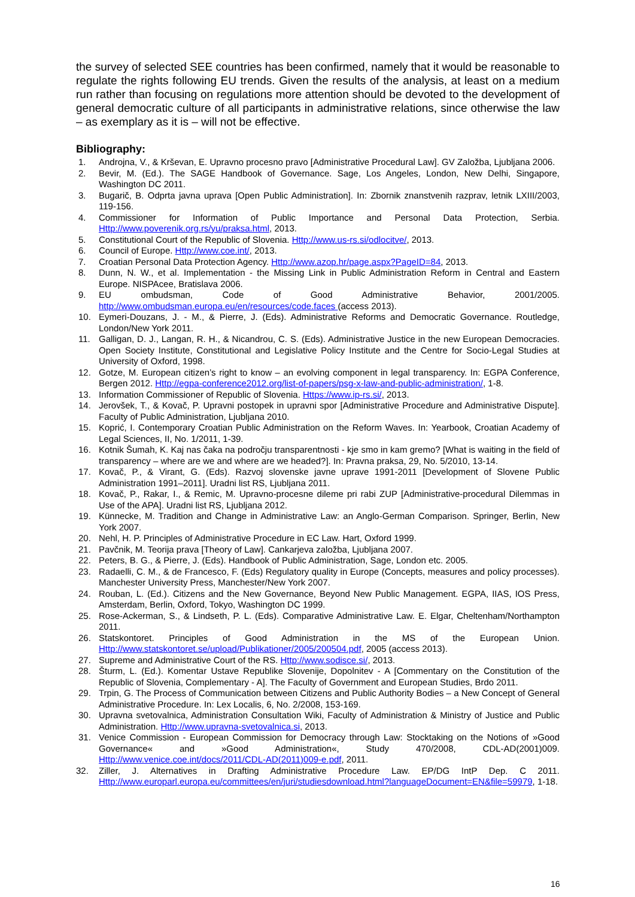the survey of selected SEE countries has been confirmed, namely that it would be reasonable to regulate the rights following EU trends. Given the results of the analysis, at least on a medium run rather than focusing on regulations more attention should be devoted to the development of general democratic culture of all participants in administrative relations, since otherwise the law – as exemplary as it is – will not be effective.
Bibliography:
1. Androjna, V., & Krševan, E. Upravno procesno pravo [Administrative Procedural Law]. GV Založba, Ljubljana 2006.
2. Bevir, M. (Ed.). The SAGE Handbook of Governance. Sage, Los Angeles, London, New Delhi, Singapore, Washington DC 2011.
3. Bugarič, B. Odprta javna uprava [Open Public Administration]. In: Zbornik znanstvenih razprav, letnik LXIII/2003, 119-156.
4. Commissioner for Information of Public Importance and Personal Data Protection, Serbia. Http://www.poverenik.org.rs/yu/praksa.html, 2013.
5. Constitutional Court of the Republic of Slovenia. Http://www.us-rs.si/odlocitve/, 2013.
6. Council of Europe. Http://www.coe.int/, 2013.
7. Croatian Personal Data Protection Agency. Http://www.azop.hr/page.aspx?PageID=84, 2013.
8. Dunn, N. W., et al. Implementation - the Missing Link in Public Administration Reform in Central and Eastern Europe. NISPAcee, Bratislava 2006.
9. EU ombudsman, Code of Good Administrative Behavior, 2001/2005. http://www.ombudsman.europa.eu/en/resources/code.faces (access 2013).
10. Eymeri-Douzans, J. - M., & Pierre, J. (Eds). Administrative Reforms and Democratic Governance. Routledge, London/New York 2011.
11. Galligan, D. J., Langan, R. H., & Nicandrou, C. S. (Eds). Administrative Justice in the new European Democracies. Open Society Institute, Constitutional and Legislative Policy Institute and the Centre for Socio-Legal Studies at University of Oxford, 1998.
12. Gotze, M. European citizen’s right to know – an evolving component in legal transparency. In: EGPA Conference, Bergen 2012. Http://egpa-conference2012.org/list-of-papers/psg-x-law-and-public-administration/, 1-8.
13. Information Commissioner of Republic of Slovenia. Https://www.ip-rs.si/, 2013.
14. Jerovšek, T., & Kovač, P. Upravni postopek in upravni spor [Administrative Procedure and Administrative Dispute]. Faculty of Public Administration, Ljubljana 2010.
15. Koprić, I. Contemporary Croatian Public Administration on the Reform Waves. In: Yearbook, Croatian Academy of Legal Sciences, II, No. 1/2011, 1-39.
16. Kotnik Šumah, K. Kaj nas čaka na področju transparentnosti - kje smo in kam gremo? [What is waiting in the field of transparency – where are we and where are we headed?]. In: Pravna praksa, 29, No. 5/2010, 13-14.
17. Kovač, P., & Virant, G. (Eds). Razvoj slovenske javne uprave 1991-2011 [Development of Slovene Public Administration 1991–2011]. Uradni list RS, Ljubljana 2011.
18. Kovač, P., Rakar, I., & Remic, M. Upravno-procesne dileme pri rabi ZUP [Administrative-procedural Dilemmas in Use of the APA]. Uradni list RS, Ljubljana 2012.
19. Künnecke, M. Tradition and Change in Administrative Law: an Anglo-German Comparison. Springer, Berlin, New York 2007.
20. Nehl, H. P. Principles of Administrative Procedure in EC Law. Hart, Oxford 1999.
21. Pavčnik, M. Teorija prava [Theory of Law]. Cankarjeva založba, Ljubljana 2007.
22. Peters, B. G., & Pierre, J. (Eds). Handbook of Public Administration, Sage, London etc. 2005.
23. Radaelli, C. M., & de Francesco, F. (Eds) Regulatory quality in Europe (Concepts, measures and policy processes). Manchester University Press, Manchester/New York 2007.
24. Rouban, L. (Ed.). Citizens and the New Governance, Beyond New Public Management. EGPA, IIAS, IOS Press, Amsterdam, Berlin, Oxford, Tokyo, Washington DC 1999.
25. Rose-Ackerman, S., & Lindseth, P. L. (Eds). Comparative Administrative Law. E. Elgar, Cheltenham/Northampton 2011.
26. Statskontoret. Principles of Good Administration in the MS of the European Union. Http://www.statskontoret.se/upload/Publikationer/2005/200504.pdf, 2005 (access 2013).
27. Supreme and Administrative Court of the RS. Http://www.sodisce.si/, 2013.
28. Šturm, L. (Ed.). Komentar Ustave Republike Slovenije, Dopolnitev - A [Commentary on the Constitution of the Republic of Slovenia, Complementary - A]. The Faculty of Government and European Studies, Brdo 2011.
29. Trpin, G. The Process of Communication between Citizens and Public Authority Bodies – a New Concept of General Administrative Procedure. In: Lex Localis, 6, No. 2/2008, 153-169.
30. Upravna svetovalnica, Administration Consultation Wiki, Faculty of Administration & Ministry of Justice and Public Administration. Http://www.upravna-svetovalnica.si, 2013.
31. Venice Commission - European Commission for Democracy through Law: Stocktaking on the Notions of »Good Governance« and »Good Administration«, Study 470/2008, CDL-AD(2001)009. Http://www.venice.coe.int/docs/2011/CDL-AD(2011)009-e.pdf, 2011.
32. Ziller, J. Alternatives in Drafting Administrative Procedure Law. EP/DG IntP Dep. C 2011. Http://www.europarl.europa.eu/committees/en/juri/studiesdownload.html?languageDocument=EN&file=59979, 1-18.
16